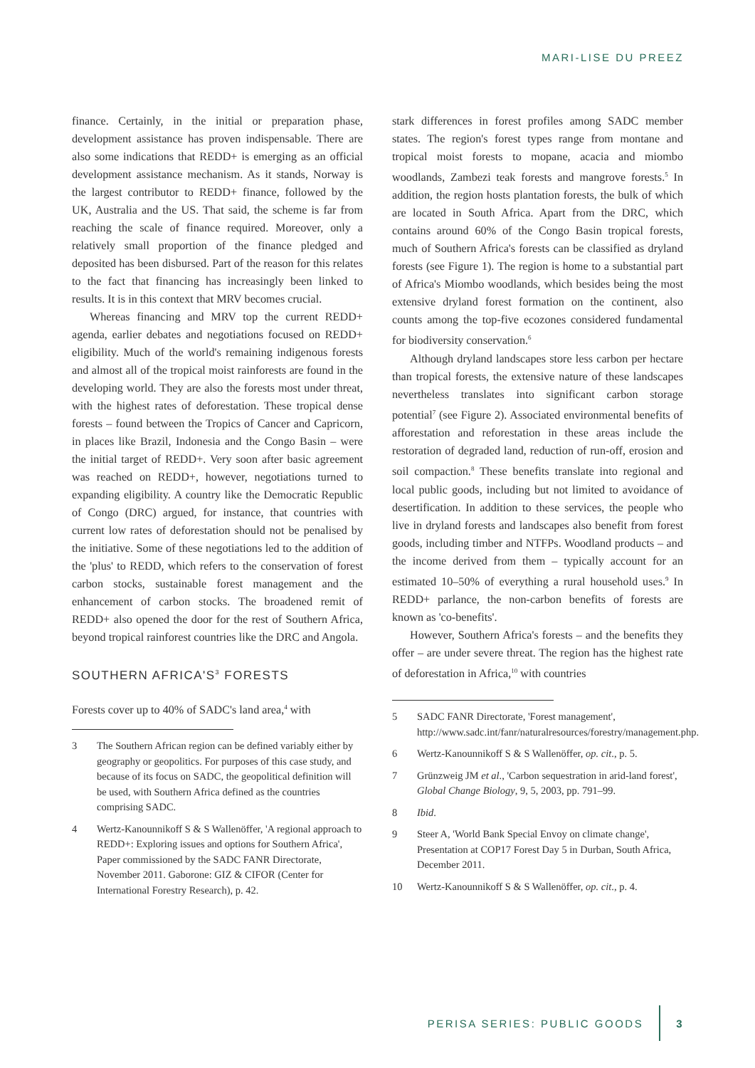MARI-LISE DU PREEZ
finance. Certainly, in the initial or preparation phase, development assistance has proven indispensable. There are also some indications that REDD+ is emerging as an official development assistance mechanism. As it stands, Norway is the largest contributor to REDD+ finance, followed by the UK, Australia and the US. That said, the scheme is far from reaching the scale of finance required. Moreover, only a relatively small proportion of the finance pledged and deposited has been disbursed. Part of the reason for this relates to the fact that financing has increasingly been linked to results. It is in this context that MRV becomes crucial.
Whereas financing and MRV top the current REDD+ agenda, earlier debates and negotiations focused on REDD+ eligibility. Much of the world's remaining indigenous forests and almost all of the tropical moist rainforests are found in the developing world. They are also the forests most under threat, with the highest rates of deforestation. These tropical dense forests – found between the Tropics of Cancer and Capricorn, in places like Brazil, Indonesia and the Congo Basin – were the initial target of REDD+. Very soon after basic agreement was reached on REDD+, however, negotiations turned to expanding eligibility. A country like the Democratic Republic of Congo (DRC) argued, for instance, that countries with current low rates of deforestation should not be penalised by the initiative. Some of these negotiations led to the addition of the 'plus' to REDD, which refers to the conservation of forest carbon stocks, sustainable forest management and the enhancement of carbon stocks. The broadened remit of REDD+ also opened the door for the rest of Southern Africa, beyond tropical rainforest countries like the DRC and Angola.
SOUTHERN AFRICA'S<sup>3</sup> FORESTS
Forests cover up to 40% of SADC's land area,<sup>4</sup> with
3 The Southern African region can be defined variably either by geography or geopolitics. For purposes of this case study, and because of its focus on SADC, the geopolitical definition will be used, with Southern Africa defined as the countries comprising SADC.
4 Wertz-Kanounnikoff S & S Wallenöffer, 'A regional approach to REDD+: Exploring issues and options for Southern Africa', Paper commissioned by the SADC FANR Directorate, November 2011. Gaborone: GIZ & CIFOR (Center for International Forestry Research), p. 42.
stark differences in forest profiles among SADC member states. The region's forest types range from montane and tropical moist forests to mopane, acacia and miombo woodlands, Zambezi teak forests and mangrove forests.<sup>5</sup> In addition, the region hosts plantation forests, the bulk of which are located in South Africa. Apart from the DRC, which contains around 60% of the Congo Basin tropical forests, much of Southern Africa's forests can be classified as dryland forests (see Figure 1). The region is home to a substantial part of Africa's Miombo woodlands, which besides being the most extensive dryland forest formation on the continent, also counts among the top-five ecozones considered fundamental for biodiversity conservation.<sup>6</sup>
Although dryland landscapes store less carbon per hectare than tropical forests, the extensive nature of these landscapes nevertheless translates into significant carbon storage potential<sup>7</sup> (see Figure 2). Associated environmental benefits of afforestation and reforestation in these areas include the restoration of degraded land, reduction of run-off, erosion and soil compaction.<sup>8</sup> These benefits translate into regional and local public goods, including but not limited to avoidance of desertification. In addition to these services, the people who live in dryland forests and landscapes also benefit from forest goods, including timber and NTFPs. Woodland products – and the income derived from them – typically account for an estimated 10–50% of everything a rural household uses.<sup>9</sup> In REDD+ parlance, the non-carbon benefits of forests are known as 'co-benefits'.
However, Southern Africa's forests – and the benefits they offer – are under severe threat. The region has the highest rate of deforestation in Africa,<sup>10</sup> with countries
5 SADC FANR Directorate, 'Forest management', http://www.sadc.int/fanr/naturalresources/forestry/management.php.
6 Wertz-Kanounnikoff S & S Wallenöffer, op. cit., p. 5.
7 Grünzweig JM et al., 'Carbon sequestration in arid-land forest', Global Change Biology, 9, 5, 2003, pp. 791–99.
8 Ibid.
9 Steer A, 'World Bank Special Envoy on climate change', Presentation at COP17 Forest Day 5 in Durban, South Africa, December 2011.
10 Wertz-Kanounnikoff S & S Wallenöffer, op. cit., p. 4.
PERISA SERIES: PUBLIC GOODS 3